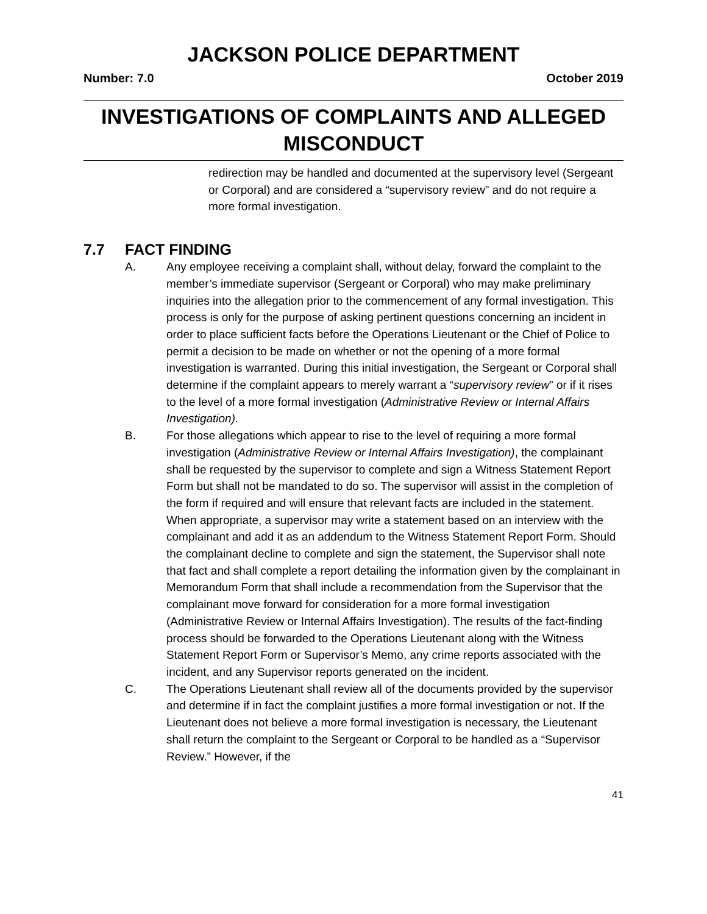JACKSON POLICE DEPARTMENT
Number: 7.0 October 2019
INVESTIGATIONS OF COMPLAINTS AND ALLEGED MISCONDUCT
redirection may be handled and documented at the supervisory level (Sergeant or Corporal) and are considered a “supervisory review” and do not require a more formal investigation.
7.7 FACT FINDING
A. Any employee receiving a complaint shall, without delay, forward the complaint to the member’s immediate supervisor (Sergeant or Corporal) who may make preliminary inquiries into the allegation prior to the commencement of any formal investigation. This process is only for the purpose of asking pertinent questions concerning an incident in order to place sufficient facts before the Operations Lieutenant or the Chief of Police to permit a decision to be made on whether or not the opening of a more formal investigation is warranted. During this initial investigation, the Sergeant or Corporal shall determine if the complaint appears to merely warrant a “supervisory review” or if it rises to the level of a more formal investigation (Administrative Review or Internal Affairs Investigation).
B. For those allegations which appear to rise to the level of requiring a more formal investigation (Administrative Review or Internal Affairs Investigation), the complainant shall be requested by the supervisor to complete and sign a Witness Statement Report Form but shall not be mandated to do so. The supervisor will assist in the completion of the form if required and will ensure that relevant facts are included in the statement. When appropriate, a supervisor may write a statement based on an interview with the complainant and add it as an addendum to the Witness Statement Report Form. Should the complainant decline to complete and sign the statement, the Supervisor shall note that fact and shall complete a report detailing the information given by the complainant in Memorandum Form that shall include a recommendation from the Supervisor that the complainant move forward for consideration for a more formal investigation (Administrative Review or Internal Affairs Investigation). The results of the fact-finding process should be forwarded to the Operations Lieutenant along with the Witness Statement Report Form or Supervisor’s Memo, any crime reports associated with the incident, and any Supervisor reports generated on the incident.
C. The Operations Lieutenant shall review all of the documents provided by the supervisor and determine if in fact the complaint justifies a more formal investigation or not. If the Lieutenant does not believe a more formal investigation is necessary, the Lieutenant shall return the complaint to the Sergeant or Corporal to be handled as a “Supervisor Review.” However, if the
41